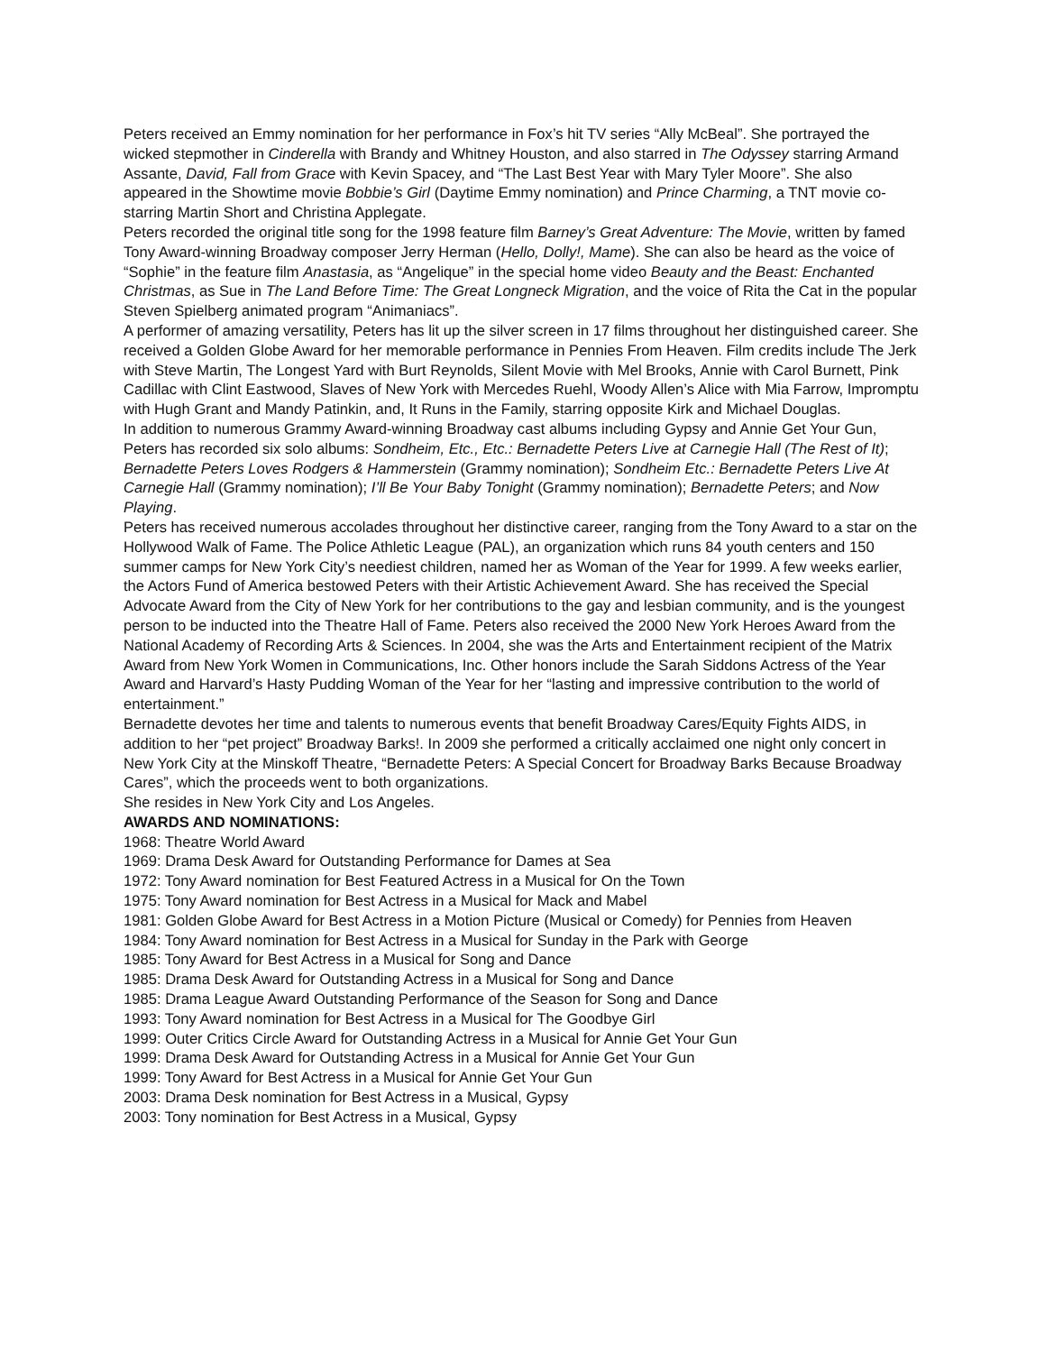Peters received an Emmy nomination for her performance in Fox’s hit TV series “Ally McBeal”. She portrayed the wicked stepmother in Cinderella with Brandy and Whitney Houston, and also starred in The Odyssey starring Armand Assante, David, Fall from Grace with Kevin Spacey, and “The Last Best Year with Mary Tyler Moore”. She also appeared in the Showtime movie Bobbie’s Girl (Daytime Emmy nomination) and Prince Charming, a TNT movie co-starring Martin Short and Christina Applegate.
Peters recorded the original title song for the 1998 feature film Barney’s Great Adventure: The Movie, written by famed Tony Award-winning Broadway composer Jerry Herman (Hello, Dolly!, Mame). She can also be heard as the voice of “Sophie” in the feature film Anastasia, as “Angelique” in the special home video Beauty and the Beast: Enchanted Christmas, as Sue in The Land Before Time: The Great Longneck Migration, and the voice of Rita the Cat in the popular Steven Spielberg animated program “Animaniacs”.
A performer of amazing versatility, Peters has lit up the silver screen in 17 films throughout her distinguished career. She received a Golden Globe Award for her memorable performance in Pennies From Heaven. Film credits include The Jerk with Steve Martin, The Longest Yard with Burt Reynolds, Silent Movie with Mel Brooks, Annie with Carol Burnett, Pink Cadillac with Clint Eastwood, Slaves of New York with Mercedes Ruehl, Woody Allen’s Alice with Mia Farrow, Impromptu with Hugh Grant and Mandy Patinkin, and, It Runs in the Family, starring opposite Kirk and Michael Douglas.
In addition to numerous Grammy Award-winning Broadway cast albums including Gypsy and Annie Get Your Gun, Peters has recorded six solo albums: Sondheim, Etc., Etc.: Bernadette Peters Live at Carnegie Hall (The Rest of It); Bernadette Peters Loves Rodgers & Hammerstein (Grammy nomination); Sondheim Etc.: Bernadette Peters Live At Carnegie Hall (Grammy nomination); I’ll Be Your Baby Tonight (Grammy nomination); Bernadette Peters; and Now Playing.
Peters has received numerous accolades throughout her distinctive career, ranging from the Tony Award to a star on the Hollywood Walk of Fame. The Police Athletic League (PAL), an organization which runs 84 youth centers and 150 summer camps for New York City’s neediest children, named her as Woman of the Year for 1999. A few weeks earlier, the Actors Fund of America bestowed Peters with their Artistic Achievement Award. She has received the Special Advocate Award from the City of New York for her contributions to the gay and lesbian community, and is the youngest person to be inducted into the Theatre Hall of Fame. Peters also received the 2000 New York Heroes Award from the National Academy of Recording Arts & Sciences. In 2004, she was the Arts and Entertainment recipient of the Matrix Award from New York Women in Communications, Inc. Other honors include the Sarah Siddons Actress of the Year Award and Harvard’s Hasty Pudding Woman of the Year for her “lasting and impressive contribution to the world of entertainment.”
Bernadette devotes her time and talents to numerous events that benefit Broadway Cares/Equity Fights AIDS, in addition to her “pet project” Broadway Barks!. In 2009 she performed a critically acclaimed one night only concert in New York City at the Minskoff Theatre, “Bernadette Peters: A Special Concert for Broadway Barks Because Broadway Cares”, which the proceeds went to both organizations.
She resides in New York City and Los Angeles.
AWARDS AND NOMINATIONS:
1968: Theatre World Award
1969: Drama Desk Award for Outstanding Performance for Dames at Sea
1972: Tony Award nomination for Best Featured Actress in a Musical for On the Town
1975: Tony Award nomination for Best Actress in a Musical for Mack and Mabel
1981: Golden Globe Award for Best Actress in a Motion Picture (Musical or Comedy) for Pennies from Heaven
1984: Tony Award nomination for Best Actress in a Musical for Sunday in the Park with George
1985: Tony Award for Best Actress in a Musical for Song and Dance
1985: Drama Desk Award for Outstanding Actress in a Musical for Song and Dance
1985: Drama League Award Outstanding Performance of the Season for Song and Dance
1993: Tony Award nomination for Best Actress in a Musical for The Goodbye Girl
1999: Outer Critics Circle Award for Outstanding Actress in a Musical for Annie Get Your Gun
1999: Drama Desk Award for Outstanding Actress in a Musical for Annie Get Your Gun
1999: Tony Award for Best Actress in a Musical for Annie Get Your Gun
2003: Drama Desk nomination for Best Actress in a Musical, Gypsy
2003: Tony nomination for Best Actress in a Musical, Gypsy